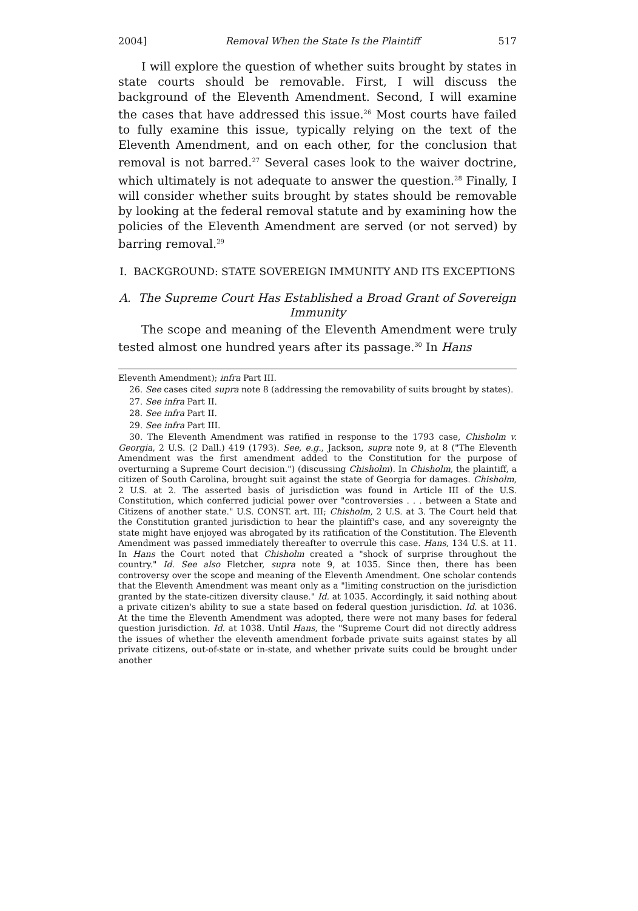2004] Removal When the State Is the Plaintiff 517
I will explore the question of whether suits brought by states in state courts should be removable. First, I will discuss the background of the Eleventh Amendment. Second, I will examine the cases that have addressed this issue.<sup>26</sup> Most courts have failed to fully examine this issue, typically relying on the text of the Eleventh Amendment, and on each other, for the conclusion that removal is not barred.<sup>27</sup> Several cases look to the waiver doctrine, which ultimately is not adequate to answer the question.<sup>28</sup> Finally, I will consider whether suits brought by states should be removable by looking at the federal removal statute and by examining how the policies of the Eleventh Amendment are served (or not served) by barring removal.<sup>29</sup>
I. BACKGROUND: STATE SOVEREIGN IMMUNITY AND ITS EXCEPTIONS
A. The Supreme Court Has Established a Broad Grant of Sovereign Immunity
The scope and meaning of the Eleventh Amendment were truly tested almost one hundred years after its passage.<sup>30</sup> In Hans
Eleventh Amendment); infra Part III.
26. See cases cited supra note 8 (addressing the removability of suits brought by states).
27. See infra Part II.
28. See infra Part II.
29. See infra Part III.
30. The Eleventh Amendment was ratified in response to the 1793 case, Chisholm v. Georgia, 2 U.S. (2 Dall.) 419 (1793). See, e.g., Jackson, supra note 9, at 8 ("The Eleventh Amendment was the first amendment added to the Constitution for the purpose of overturning a Supreme Court decision.") (discussing Chisholm). In Chisholm, the plaintiff, a citizen of South Carolina, brought suit against the state of Georgia for damages. Chisholm, 2 U.S. at 2. The asserted basis of jurisdiction was found in Article III of the U.S. Constitution, which conferred judicial power over "controversies . . . between a State and Citizens of another state." U.S. CONST. art. III; Chisholm, 2 U.S. at 3. The Court held that the Constitution granted jurisdiction to hear the plaintiff's case, and any sovereignty the state might have enjoyed was abrogated by its ratification of the Constitution. The Eleventh Amendment was passed immediately thereafter to overrule this case. Hans, 134 U.S. at 11. In Hans the Court noted that Chisholm created a "shock of surprise throughout the country." Id. See also Fletcher, supra note 9, at 1035. Since then, there has been controversy over the scope and meaning of the Eleventh Amendment. One scholar contends that the Eleventh Amendment was meant only as a "limiting construction on the jurisdiction granted by the state-citizen diversity clause." Id. at 1035. Accordingly, it said nothing about a private citizen's ability to sue a state based on federal question jurisdiction. Id. at 1036. At the time the Eleventh Amendment was adopted, there were not many bases for federal question jurisdiction. Id. at 1038. Until Hans, the "Supreme Court did not directly address the issues of whether the eleventh amendment forbade private suits against states by all private citizens, out-of-state or in-state, and whether private suits could be brought under another